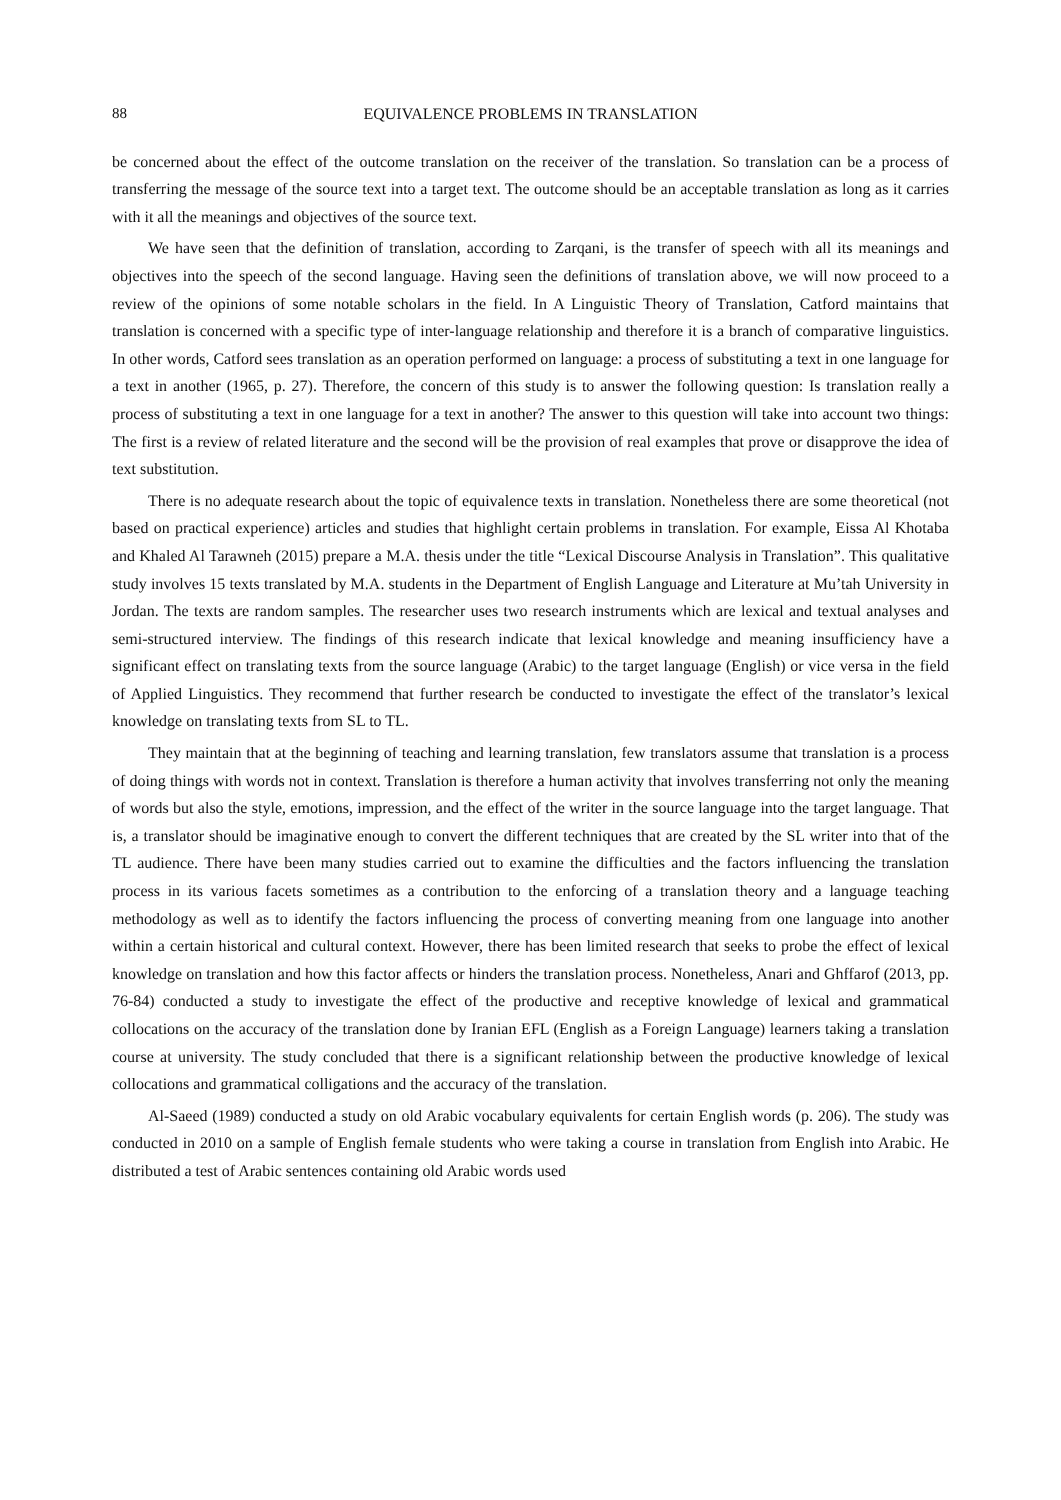88 EQUIVALENCE PROBLEMS IN TRANSLATION
be concerned about the effect of the outcome translation on the receiver of the translation. So translation can be a process of transferring the message of the source text into a target text. The outcome should be an acceptable translation as long as it carries with it all the meanings and objectives of the source text.
We have seen that the definition of translation, according to Zarqani, is the transfer of speech with all its meanings and objectives into the speech of the second language. Having seen the definitions of translation above, we will now proceed to a review of the opinions of some notable scholars in the field. In A Linguistic Theory of Translation, Catford maintains that translation is concerned with a specific type of inter-language relationship and therefore it is a branch of comparative linguistics. In other words, Catford sees translation as an operation performed on language: a process of substituting a text in one language for a text in another (1965, p. 27). Therefore, the concern of this study is to answer the following question: Is translation really a process of substituting a text in one language for a text in another? The answer to this question will take into account two things: The first is a review of related literature and the second will be the provision of real examples that prove or disapprove the idea of text substitution.
There is no adequate research about the topic of equivalence texts in translation. Nonetheless there are some theoretical (not based on practical experience) articles and studies that highlight certain problems in translation. For example, Eissa Al Khotaba and Khaled Al Tarawneh (2015) prepare a M.A. thesis under the title “Lexical Discourse Analysis in Translation”. This qualitative study involves 15 texts translated by M.A. students in the Department of English Language and Literature at Mu’tah University in Jordan. The texts are random samples. The researcher uses two research instruments which are lexical and textual analyses and semi-structured interview. The findings of this research indicate that lexical knowledge and meaning insufficiency have a significant effect on translating texts from the source language (Arabic) to the target language (English) or vice versa in the field of Applied Linguistics. They recommend that further research be conducted to investigate the effect of the translator’s lexical knowledge on translating texts from SL to TL.
They maintain that at the beginning of teaching and learning translation, few translators assume that translation is a process of doing things with words not in context. Translation is therefore a human activity that involves transferring not only the meaning of words but also the style, emotions, impression, and the effect of the writer in the source language into the target language. That is, a translator should be imaginative enough to convert the different techniques that are created by the SL writer into that of the TL audience. There have been many studies carried out to examine the difficulties and the factors influencing the translation process in its various facets sometimes as a contribution to the enforcing of a translation theory and a language teaching methodology as well as to identify the factors influencing the process of converting meaning from one language into another within a certain historical and cultural context. However, there has been limited research that seeks to probe the effect of lexical knowledge on translation and how this factor affects or hinders the translation process. Nonetheless, Anari and Ghffarof (2013, pp. 76-84) conducted a study to investigate the effect of the productive and receptive knowledge of lexical and grammatical collocations on the accuracy of the translation done by Iranian EFL (English as a Foreign Language) learners taking a translation course at university. The study concluded that there is a significant relationship between the productive knowledge of lexical collocations and grammatical colligations and the accuracy of the translation.
Al-Saeed (1989) conducted a study on old Arabic vocabulary equivalents for certain English words (p. 206). The study was conducted in 2010 on a sample of English female students who were taking a course in translation from English into Arabic. He distributed a test of Arabic sentences containing old Arabic words used